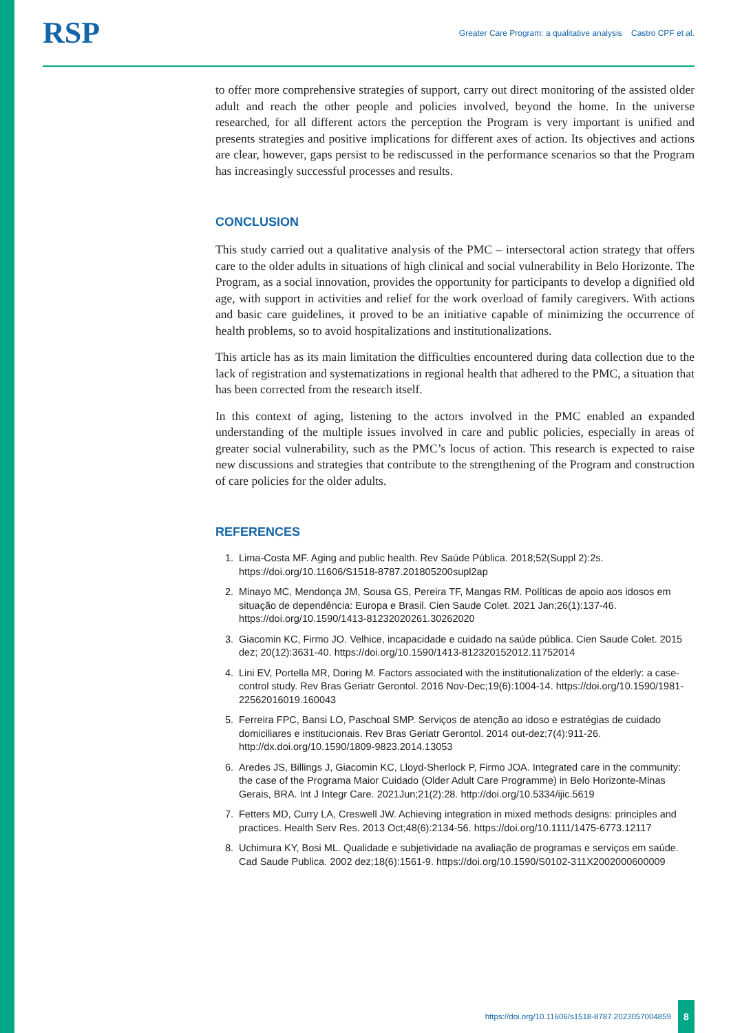RSP Greater Care Program: a qualitative analysis Castro CPF et al.
to offer more comprehensive strategies of support, carry out direct monitoring of the assisted older adult and reach the other people and policies involved, beyond the home. In the universe researched, for all different actors the perception the Program is very important is unified and presents strategies and positive implications for different axes of action. Its objectives and actions are clear, however, gaps persist to be rediscussed in the performance scenarios so that the Program has increasingly successful processes and results.
CONCLUSION
This study carried out a qualitative analysis of the PMC – intersectoral action strategy that offers care to the older adults in situations of high clinical and social vulnerability in Belo Horizonte. The Program, as a social innovation, provides the opportunity for participants to develop a dignified old age, with support in activities and relief for the work overload of family caregivers. With actions and basic care guidelines, it proved to be an initiative capable of minimizing the occurrence of health problems, so to avoid hospitalizations and institutionalizations.
This article has as its main limitation the difficulties encountered during data collection due to the lack of registration and systematizations in regional health that adhered to the PMC, a situation that has been corrected from the research itself.
In this context of aging, listening to the actors involved in the PMC enabled an expanded understanding of the multiple issues involved in care and public policies, especially in areas of greater social vulnerability, such as the PMC’s locus of action. This research is expected to raise new discussions and strategies that contribute to the strengthening of the Program and construction of care policies for the older adults.
REFERENCES
1. Lima-Costa MF. Aging and public health. Rev Saúde Pública. 2018;52(Suppl 2):2s. https://doi.org/10.11606/S1518-8787.201805200supl2ap
2. Minayo MC, Mendonça JM, Sousa GS, Pereira TF, Mangas RM. Políticas de apoio aos idosos em situação de dependência: Europa e Brasil. Cien Saude Colet. 2021 Jan;26(1):137-46. https://doi.org/10.1590/1413-81232020261.30262020
3. Giacomin KC, Firmo JO. Velhice, incapacidade e cuidado na saúde pública. Cien Saude Colet. 2015 dez; 20(12):3631-40. https://doi.org/10.1590/1413-812320152012.11752014
4. Lini EV, Portella MR, Doring M. Factors associated with the institutionalization of the elderly: a case-control study. Rev Bras Geriatr Gerontol. 2016 Nov-Dec;19(6):1004-14. https://doi.org/10.1590/1981-22562016019.160043
5. Ferreira FPC, Bansi LO, Paschoal SMP. Serviços de atenção ao idoso e estratégias de cuidado domiciliares e institucionais. Rev Bras Geriatr Gerontol. 2014 out-dez;7(4):911-26. http://dx.doi.org/10.1590/1809-9823.2014.13053
6. Aredes JS, Billings J, Giacomin KC, Lloyd-Sherlock P, Firmo JOA. Integrated care in the community: the case of the Programa Maior Cuidado (Older Adult Care Programme) in Belo Horizonte-Minas Gerais, BRA. Int J Integr Care. 2021Jun;21(2):28. http://doi.org/10.5334/ijic.5619
7. Fetters MD, Curry LA, Creswell JW. Achieving integration in mixed methods designs: principles and practices. Health Serv Res. 2013 Oct;48(6):2134-56. https://doi.org/10.1111/1475-6773.12117
8. Uchimura KY, Bosi ML. Qualidade e subjetividade na avaliação de programas e serviços em saúde. Cad Saude Publica. 2002 dez;18(6):1561-9. https://doi.org/10.1590/S0102-311X2002000600009
https://doi.org/10.11606/s1518-8787.2023057004859 8